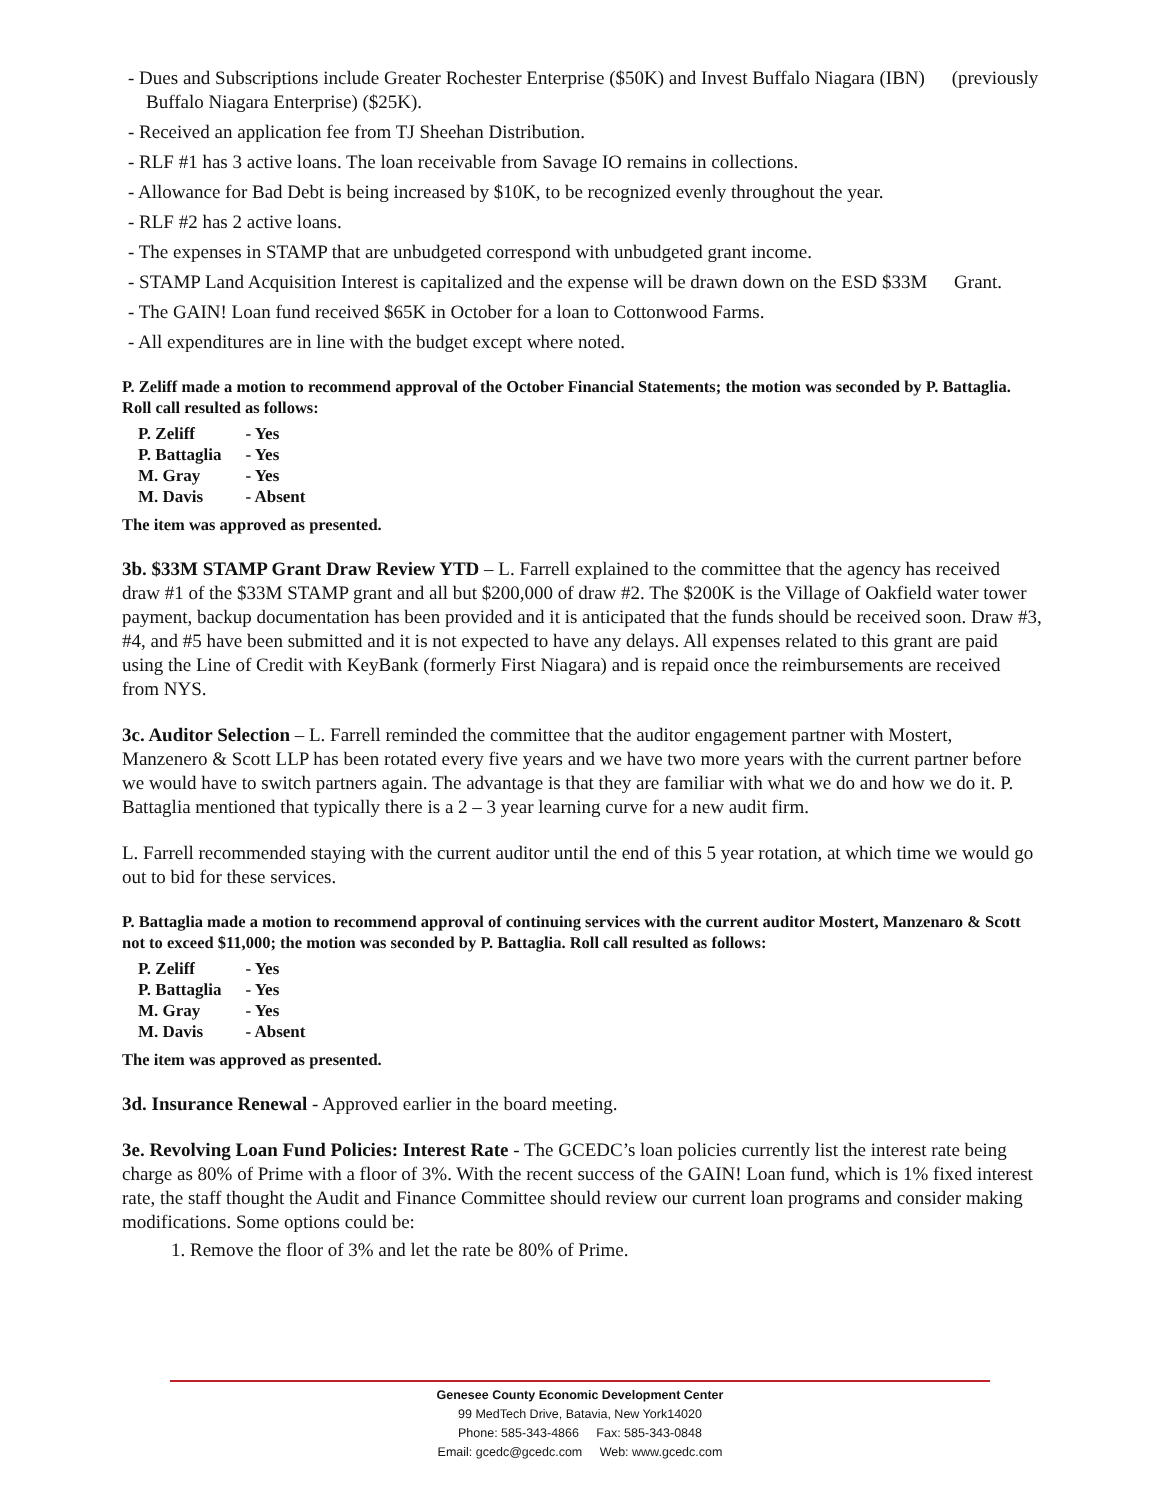- Dues and Subscriptions include Greater Rochester Enterprise ($50K) and Invest Buffalo Niagara (IBN) (previously Buffalo Niagara Enterprise) ($25K).
- Received an application fee from TJ Sheehan Distribution.
- RLF #1 has 3 active loans. The loan receivable from Savage IO remains in collections.
- Allowance for Bad Debt is being increased by $10K, to be recognized evenly throughout the year.
- RLF #2 has 2 active loans.
- The expenses in STAMP that are unbudgeted correspond with unbudgeted grant income.
- STAMP Land Acquisition Interest is capitalized and the expense will be drawn down on the ESD $33M Grant.
- The GAIN! Loan fund received $65K in October for a loan to Cottonwood Farms.
- All expenditures are in line with the budget except where noted.
P. Zeliff made a motion to recommend approval of the October Financial Statements; the motion was seconded by P. Battaglia. Roll call resulted as follows:
| P. Zeliff | - Yes |
| P. Battaglia | - Yes |
| M. Gray | - Yes |
| M. Davis | - Absent |
The item was approved as presented.
3b. $33M STAMP Grant Draw Review YTD – L. Farrell explained to the committee that the agency has received draw #1 of the $33M STAMP grant and all but $200,000 of draw #2. The $200K is the Village of Oakfield water tower payment, backup documentation has been provided and it is anticipated that the funds should be received soon. Draw #3, #4, and #5 have been submitted and it is not expected to have any delays. All expenses related to this grant are paid using the Line of Credit with KeyBank (formerly First Niagara) and is repaid once the reimbursements are received from NYS.
3c. Auditor Selection – L. Farrell reminded the committee that the auditor engagement partner with Mostert, Manzenero & Scott LLP has been rotated every five years and we have two more years with the current partner before we would have to switch partners again. The advantage is that they are familiar with what we do and how we do it. P. Battaglia mentioned that typically there is a 2 – 3 year learning curve for a new audit firm.
L. Farrell recommended staying with the current auditor until the end of this 5 year rotation, at which time we would go out to bid for these services.
P. Battaglia made a motion to recommend approval of continuing services with the current auditor Mostert, Manzenaro & Scott not to exceed $11,000; the motion was seconded by P. Battaglia. Roll call resulted as follows:
| P. Zeliff | - Yes |
| P. Battaglia | - Yes |
| M. Gray | - Yes |
| M. Davis | - Absent |
The item was approved as presented.
3d. Insurance Renewal - Approved earlier in the board meeting.
3e. Revolving Loan Fund Policies: Interest Rate - The GCEDC’s loan policies currently list the interest rate being charge as 80% of Prime with a floor of 3%. With the recent success of the GAIN! Loan fund, which is 1% fixed interest rate, the staff thought the Audit and Finance Committee should review our current loan programs and consider making modifications. Some options could be:
1. Remove the floor of 3% and let the rate be 80% of Prime.
Genesee County Economic Development Center
99 MedTech Drive, Batavia, New York14020
Phone: 585-343-4866 Fax: 585-343-0848
Email: gcedc@gcedc.com Web: www.gcedc.com